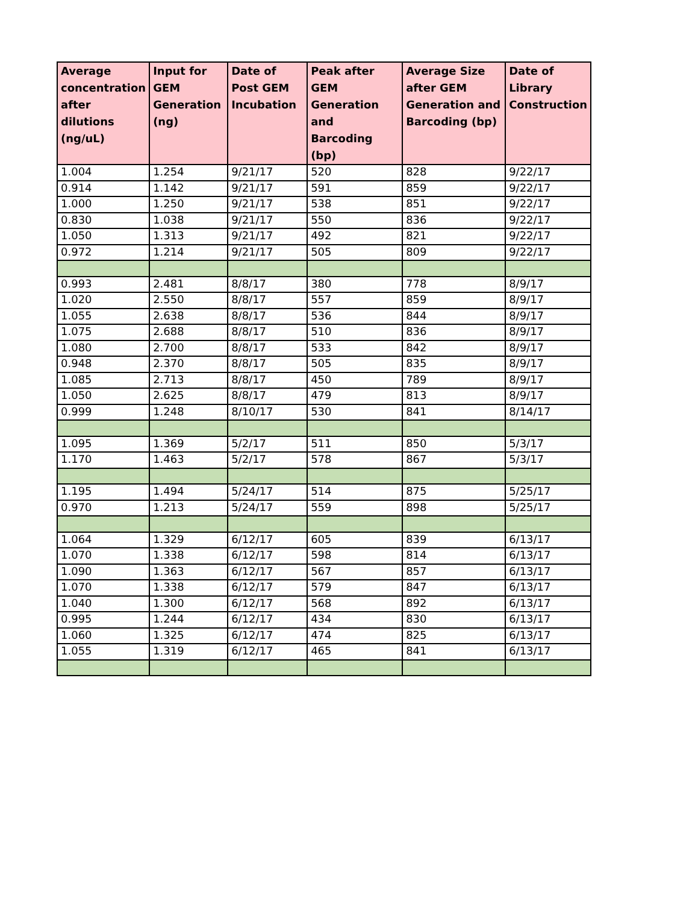| Average concentration after dilutions (ng/uL) | Input for GEM Generation (ng) | Date of Post GEM Incubation | Peak after GEM Generation and Barcoding (bp) | Average Size after GEM Generation and Barcoding (bp) | Date of Library Construction |
| --- | --- | --- | --- | --- | --- |
| 1.004 | 1.254 | 9/21/17 | 520 | 828 | 9/22/17 |
| 0.914 | 1.142 | 9/21/17 | 591 | 859 | 9/22/17 |
| 1.000 | 1.250 | 9/21/17 | 538 | 851 | 9/22/17 |
| 0.830 | 1.038 | 9/21/17 | 550 | 836 | 9/22/17 |
| 1.050 | 1.313 | 9/21/17 | 492 | 821 | 9/22/17 |
| 0.972 | 1.214 | 9/21/17 | 505 | 809 | 9/22/17 |
| 0.993 | 2.481 | 8/8/17 | 380 | 778 | 8/9/17 |
| 1.020 | 2.550 | 8/8/17 | 557 | 859 | 8/9/17 |
| 1.055 | 2.638 | 8/8/17 | 536 | 844 | 8/9/17 |
| 1.075 | 2.688 | 8/8/17 | 510 | 836 | 8/9/17 |
| 1.080 | 2.700 | 8/8/17 | 533 | 842 | 8/9/17 |
| 0.948 | 2.370 | 8/8/17 | 505 | 835 | 8/9/17 |
| 1.085 | 2.713 | 8/8/17 | 450 | 789 | 8/9/17 |
| 1.050 | 2.625 | 8/8/17 | 479 | 813 | 8/9/17 |
| 0.999 | 1.248 | 8/10/17 | 530 | 841 | 8/14/17 |
| 1.095 | 1.369 | 5/2/17 | 511 | 850 | 5/3/17 |
| 1.170 | 1.463 | 5/2/17 | 578 | 867 | 5/3/17 |
| 1.195 | 1.494 | 5/24/17 | 514 | 875 | 5/25/17 |
| 0.970 | 1.213 | 5/24/17 | 559 | 898 | 5/25/17 |
| 1.064 | 1.329 | 6/12/17 | 605 | 839 | 6/13/17 |
| 1.070 | 1.338 | 6/12/17 | 598 | 814 | 6/13/17 |
| 1.090 | 1.363 | 6/12/17 | 567 | 857 | 6/13/17 |
| 1.070 | 1.338 | 6/12/17 | 579 | 847 | 6/13/17 |
| 1.040 | 1.300 | 6/12/17 | 568 | 892 | 6/13/17 |
| 0.995 | 1.244 | 6/12/17 | 434 | 830 | 6/13/17 |
| 1.060 | 1.325 | 6/12/17 | 474 | 825 | 6/13/17 |
| 1.055 | 1.319 | 6/12/17 | 465 | 841 | 6/13/17 |